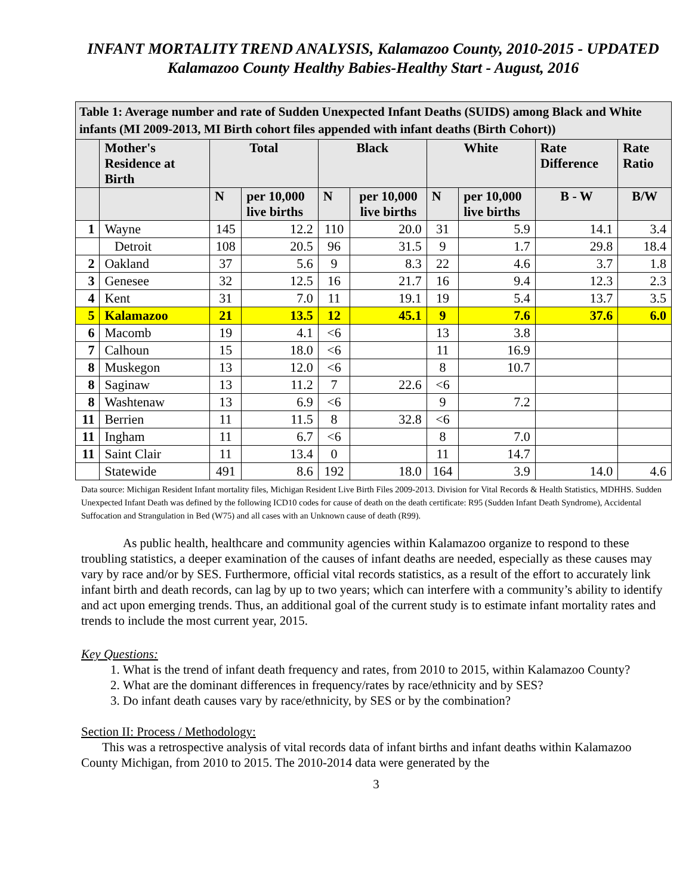INFANT MORTALITY TREND ANALYSIS, Kalamazoo County, 2010-2015 - UPDATED
Kalamazoo County Healthy Babies-Healthy Start - August, 2016
| Table 1: Average number and rate of Sudden Unexpected Infant Deaths (SUIDS) among Black and White infants (MI 2009-2013, MI Birth cohort files appended with infant deaths (Birth Cohort)) | | | | | | | | | |
| --- | --- | --- | --- | --- | --- | --- | --- | --- | --- |
| | Mother's Residence at Birth | Total | | Black | | White | | Rate Difference | Rate Ratio |
| | | N | per 10,000 live births | N | per 10,000 live births | N | per 10,000 live births | B - W | B/W |
| 1 | Wayne | 145 | 12.2 | 110 | 20.0 | 31 | 5.9 | 14.1 | 3.4 |
| | Detroit | 108 | 20.5 | 96 | 31.5 | 9 | 1.7 | 29.8 | 18.4 |
| 2 | Oakland | 37 | 5.6 | 9 | 8.3 | 22 | 4.6 | 3.7 | 1.8 |
| 3 | Genesee | 32 | 12.5 | 16 | 21.7 | 16 | 9.4 | 12.3 | 2.3 |
| 4 | Kent | 31 | 7.0 | 11 | 19.1 | 19 | 5.4 | 13.7 | 3.5 |
| 5 | Kalamazoo | 21 | 13.5 | 12 | 45.1 | 9 | 7.6 | 37.6 | 6.0 |
| 6 | Macomb | 19 | 4.1 | <6 | | 13 | 3.8 | | |
| 7 | Calhoun | 15 | 18.0 | <6 | | 11 | 16.9 | | |
| 8 | Muskegon | 13 | 12.0 | <6 | | 8 | 10.7 | | |
| 8 | Saginaw | 13 | 11.2 | 7 | 22.6 | <6 | | | |
| 8 | Washtenaw | 13 | 6.9 | <6 | | 9 | 7.2 | | |
| 11 | Berrien | 11 | 11.5 | 8 | 32.8 | <6 | | | |
| 11 | Ingham | 11 | 6.7 | <6 | | 8 | 7.0 | | |
| 11 | Saint Clair | 11 | 13.4 | 0 | | 11 | 14.7 | | |
| | Statewide | 491 | 8.6 | 192 | 18.0 | 164 | 3.9 | 14.0 | 4.6 |
Data source: Michigan Resident Infant mortality files, Michigan Resident Live Birth Files 2009-2013. Division for Vital Records & Health Statistics, MDHHS. Sudden Unexpected Infant Death was defined by the following ICD10 codes for cause of death on the death certificate: R95 (Sudden Infant Death Syndrome), Accidental Suffocation and Strangulation in Bed (W75) and all cases with an Unknown cause of death (R99).
As public health, healthcare and community agencies within Kalamazoo organize to respond to these troubling statistics, a deeper examination of the causes of infant deaths are needed, especially as these causes may vary by race and/or by SES. Furthermore, official vital records statistics, as a result of the effort to accurately link infant birth and death records, can lag by up to two years; which can interfere with a community’s ability to identify and act upon emerging trends. Thus, an additional goal of the current study is to estimate infant mortality rates and trends to include the most current year, 2015.
Key Questions:
1. What is the trend of infant death frequency and rates, from 2010 to 2015, within Kalamazoo County?
2. What are the dominant differences in frequency/rates by race/ethnicity and by SES?
3. Do infant death causes vary by race/ethnicity, by SES or by the combination?
Section II: Process / Methodology:
This was a retrospective analysis of vital records data of infant births and infant deaths within Kalamazoo County Michigan, from 2010 to 2015. The 2010-2014 data were generated by the
3